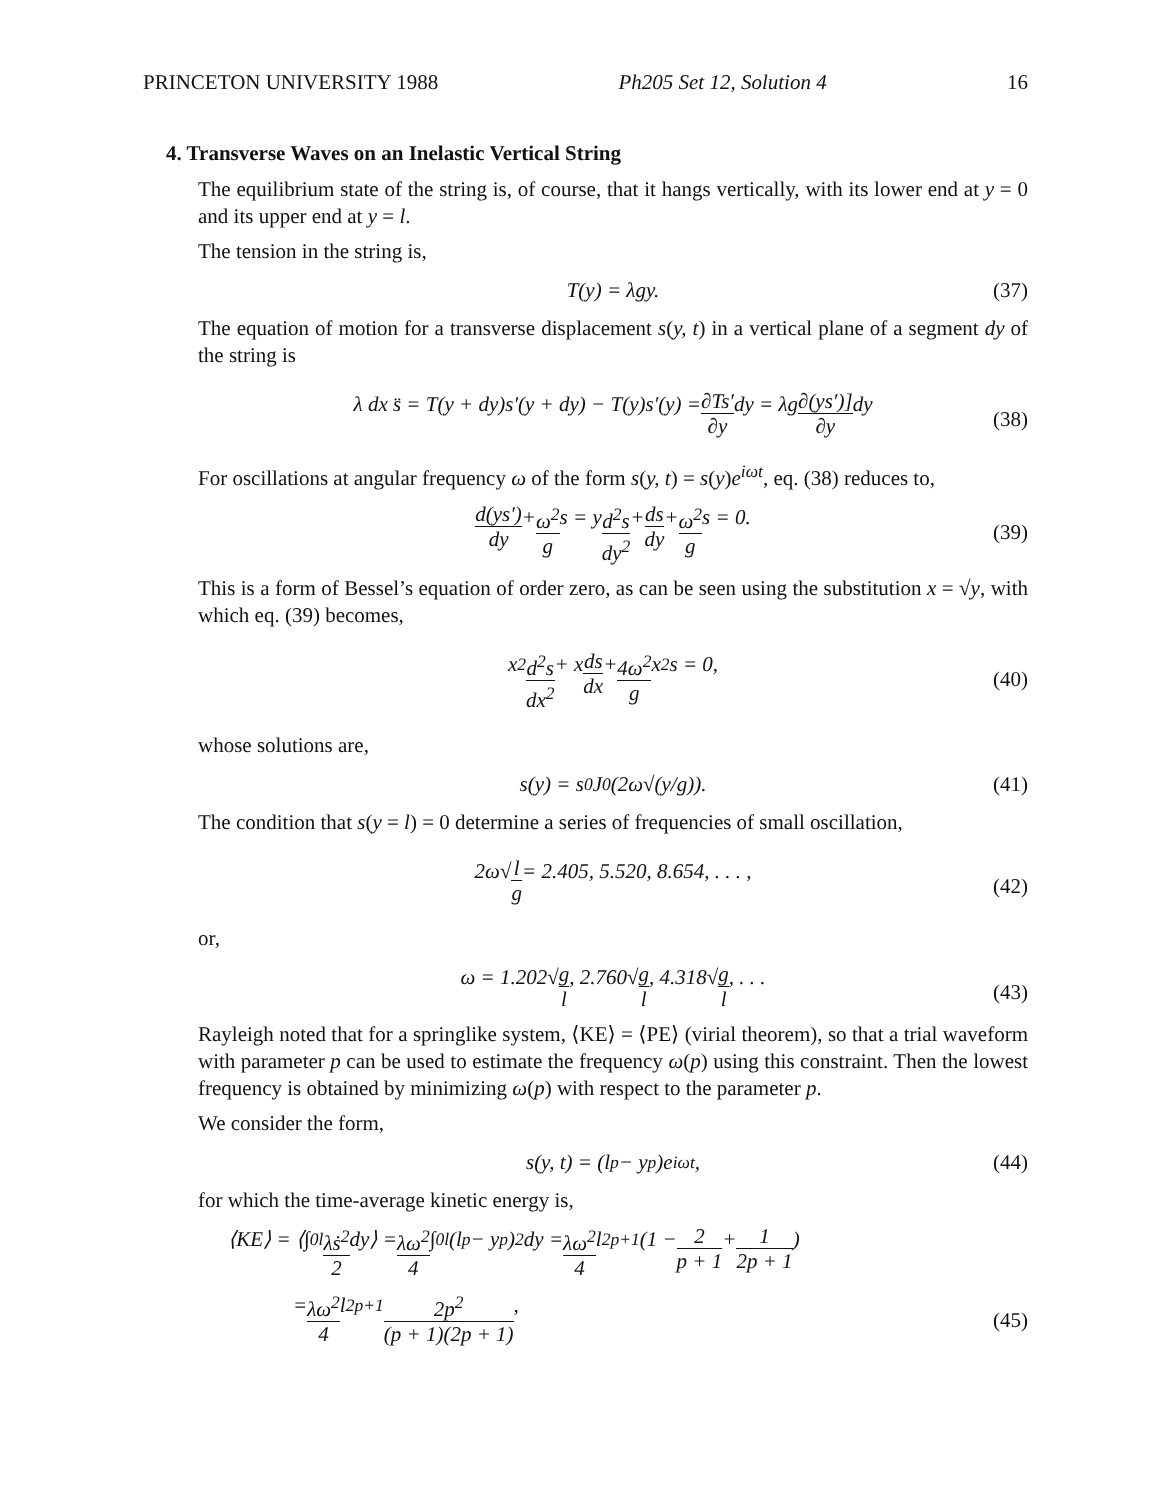PRINCETON UNIVERSITY 1988 Ph205 Set 12, Solution 4 16
4. Transverse Waves on an Inelastic Vertical String
The equilibrium state of the string is, of course, that it hangs vertically, with its lower end at y = 0 and its upper end at y = l.
The tension in the string is,
T(y) = λgy. (37)
The equation of motion for a transverse displacement s(y, t) in a vertical plane of a segment dy of the string is
λ dx s̈ = T(y + dy)s′(y + dy) − T(y)s′(y) = ∂Ts′ ∂y dy = λg ∂(ys′)] ∂y dy
(38)
For oscillations at angular frequency ω of the form s(y, t) = s(y)e<sup>iωt</sup>, eq. (38) reduces to,
d(ys′) dy + ω<sup>2</sup> g s = y d<sup>2</sup>s dy<sup>2</sup> + ds dy + ω<sup>2</sup> g s = 0.
(39)
This is a form of Bessel’s equation of order zero, as can be seen using the substitution x = √y, with which eq. (39) becomes,
x<sup>2</sup> d<sup>2</sup>s dx<sup>2</sup> + x ds dx + 4ω<sup>2</sup> g x<sup>2</sup>s = 0,
(40)
whose solutions are,
s(y) = s<sub>0</sub>J<sub>0</sub>(2ω√(y/g)). (41)
The condition that s(y = l) = 0 determine a series of frequencies of small oscillation,
2ω√ l g = 2.405, 5.520, 8.654, . . . ,
(42)
or,
ω = 1.202√ g l, 2.760√ g l, 4.318√ g l, . . .
(43)
Rayleigh noted that for a springlike system, ⟨KE⟩ = ⟨PE⟩ (virial theorem), so that a trial waveform with parameter p can be used to estimate the frequency ω(p) using this constraint. Then the lowest frequency is obtained by minimizing ω(p) with respect to the parameter p.
We consider the form,
s(y, t) = (l<sup>p</sup> − y<sup>p</sup>)e<sup>iωt</sup>, (44)
for which the time-average kinetic energy is,
⟨KE⟩ = ⟨∫<sub>0</sub><sup>l</sup> λṡ<sup>2</sup> 2 dy⟩ = λω<sup>2</sup> 4 ∫<sub>0</sub><sup>l</sup>(l<sup>p</sup> − y<sup>p</sup>)<sup>2</sup> dy = λω<sup>2</sup> 4 l<sup>2p+1</sup>(1 − 2 p + 1 + 1 2p + 1)
= λω<sup>2</sup> 4 l<sup>2p+1</sup> 2p<sup>2</sup> (p + 1)(2p + 1),
(45)